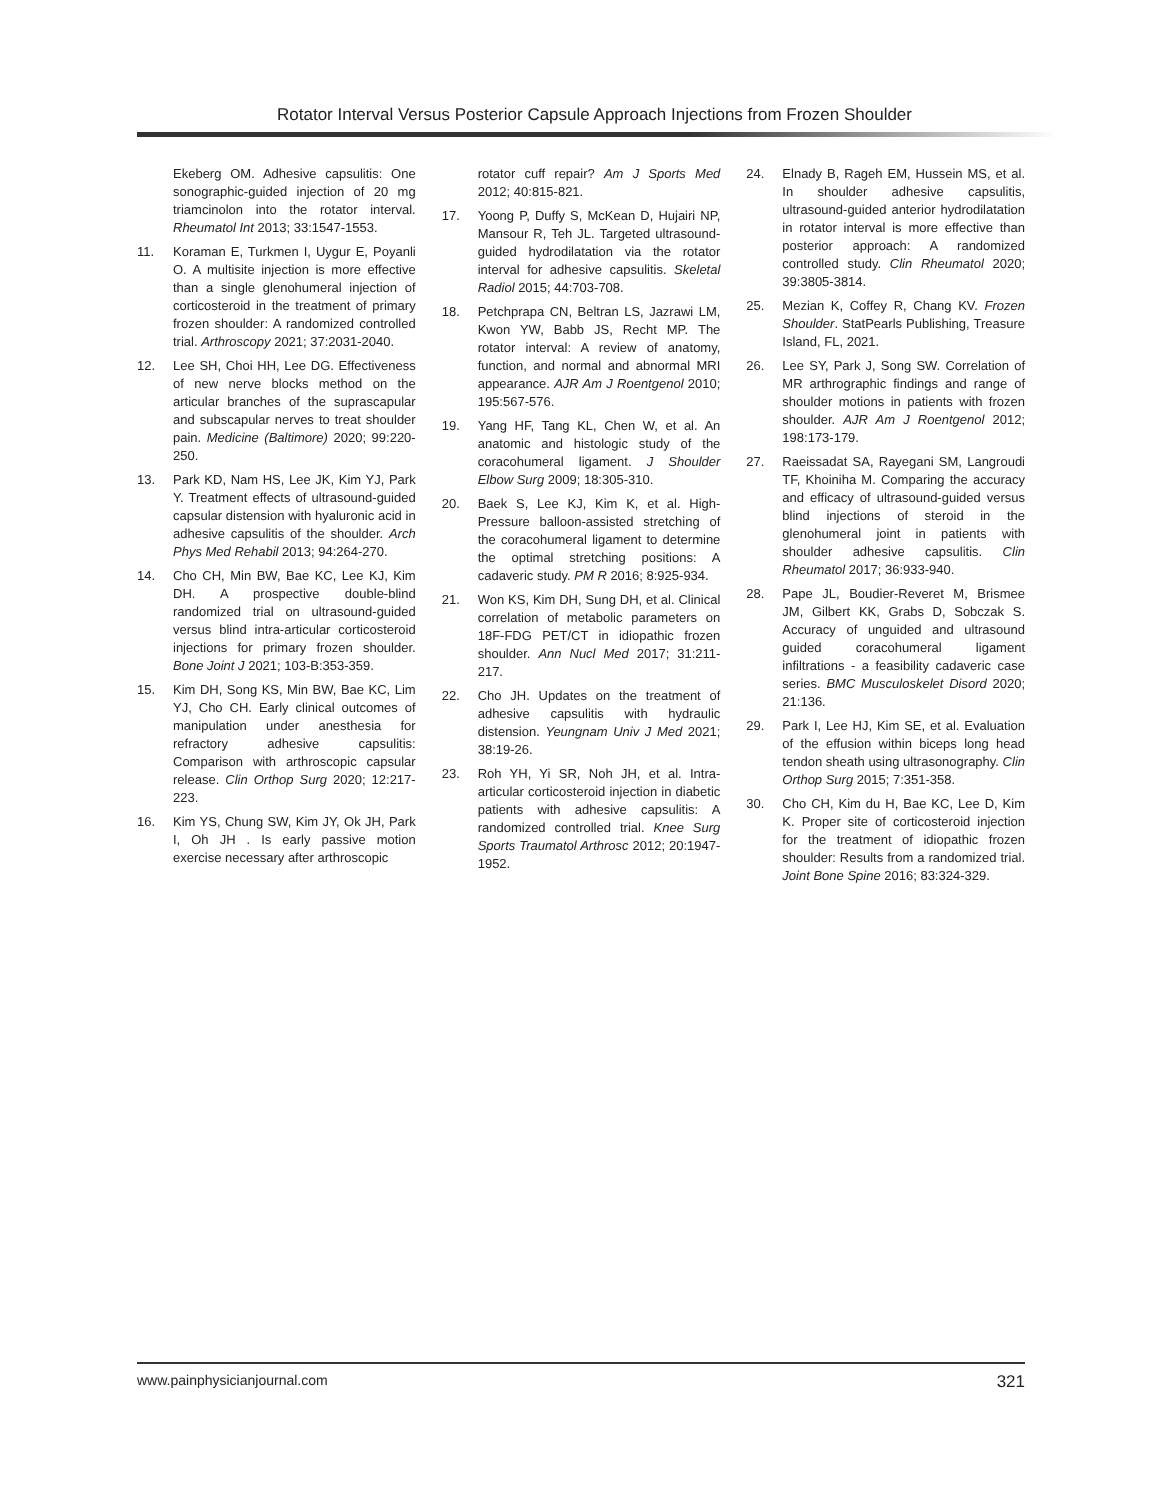Rotator Interval Versus Posterior Capsule Approach Injections from Frozen Shoulder
Ekeberg OM. Adhesive capsulitis: One sonographic-guided injection of 20 mg triamcinolon into the rotator interval. Rheumatol Int 2013; 33:1547-1553.
11. Koraman E, Turkmen I, Uygur E, Poyanli O. A multisite injection is more effective than a single glenohumeral injection of corticosteroid in the treatment of primary frozen shoulder: A randomized controlled trial. Arthroscopy 2021; 37:2031-2040.
12. Lee SH, Choi HH, Lee DG. Effectiveness of new nerve blocks method on the articular branches of the suprascapular and subscapular nerves to treat shoulder pain. Medicine (Baltimore) 2020; 99:220-250.
13. Park KD, Nam HS, Lee JK, Kim YJ, Park Y. Treatment effects of ultrasound-guided capsular distension with hyaluronic acid in adhesive capsulitis of the shoulder. Arch Phys Med Rehabil 2013; 94:264-270.
14. Cho CH, Min BW, Bae KC, Lee KJ, Kim DH. A prospective double-blind randomized trial on ultrasound-guided versus blind intra-articular corticosteroid injections for primary frozen shoulder. Bone Joint J 2021; 103-B:353-359.
15. Kim DH, Song KS, Min BW, Bae KC, Lim YJ, Cho CH. Early clinical outcomes of manipulation under anesthesia for refractory adhesive capsulitis: Comparison with arthroscopic capsular release. Clin Orthop Surg 2020; 12:217-223.
16. Kim YS, Chung SW, Kim JY, Ok JH, Park I, Oh JH . Is early passive motion exercise necessary after arthroscopic
rotator cuff repair? Am J Sports Med 2012; 40:815-821.
17. Yoong P, Duffy S, McKean D, Hujairi NP, Mansour R, Teh JL. Targeted ultrasound-guided hydrodilatation via the rotator interval for adhesive capsulitis. Skeletal Radiol 2015; 44:703-708.
18. Petchprapa CN, Beltran LS, Jazrawi LM, Kwon YW, Babb JS, Recht MP. The rotator interval: A review of anatomy, function, and normal and abnormal MRI appearance. AJR Am J Roentgenol 2010; 195:567-576.
19. Yang HF, Tang KL, Chen W, et al. An anatomic and histologic study of the coracohumeral ligament. J Shoulder Elbow Surg 2009; 18:305-310.
20. Baek S, Lee KJ, Kim K, et al. High-Pressure balloon-assisted stretching of the coracohumeral ligament to determine the optimal stretching positions: A cadaveric study. PM R 2016; 8:925-934.
21. Won KS, Kim DH, Sung DH, et al. Clinical correlation of metabolic parameters on 18F-FDG PET/CT in idiopathic frozen shoulder. Ann Nucl Med 2017; 31:211-217.
22. Cho JH. Updates on the treatment of adhesive capsulitis with hydraulic distension. Yeungnam Univ J Med 2021; 38:19-26.
23. Roh YH, Yi SR, Noh JH, et al. Intra-articular corticosteroid injection in diabetic patients with adhesive capsulitis: A randomized controlled trial. Knee Surg Sports Traumatol Arthrosc 2012; 20:1947-1952.
24. Elnady B, Rageh EM, Hussein MS, et al. In shoulder adhesive capsulitis, ultrasound-guided anterior hydrodilatation in rotator interval is more effective than posterior approach: A randomized controlled study. Clin Rheumatol 2020; 39:3805-3814.
25. Mezian K, Coffey R, Chang KV. Frozen Shoulder. StatPearls Publishing, Treasure Island, FL, 2021.
26. Lee SY, Park J, Song SW. Correlation of MR arthrographic findings and range of shoulder motions in patients with frozen shoulder. AJR Am J Roentgenol 2012; 198:173-179.
27. Raeissadat SA, Rayegani SM, Langroudi TF, Khoiniha M. Comparing the accuracy and efficacy of ultrasound-guided versus blind injections of steroid in the glenohumeral joint in patients with shoulder adhesive capsulitis. Clin Rheumatol 2017; 36:933-940.
28. Pape JL, Boudier-Reveret M, Brismee JM, Gilbert KK, Grabs D, Sobczak S. Accuracy of unguided and ultrasound guided coracohumeral ligament infiltrations - a feasibility cadaveric case series. BMC Musculoskelet Disord 2020; 21:136.
29. Park I, Lee HJ, Kim SE, et al. Evaluation of the effusion within biceps long head tendon sheath using ultrasonography. Clin Orthop Surg 2015; 7:351-358.
30. Cho CH, Kim du H, Bae KC, Lee D, Kim K. Proper site of corticosteroid injection for the treatment of idiopathic frozen shoulder: Results from a randomized trial. Joint Bone Spine 2016; 83:324-329.
www.painphysicianjournal.com 321